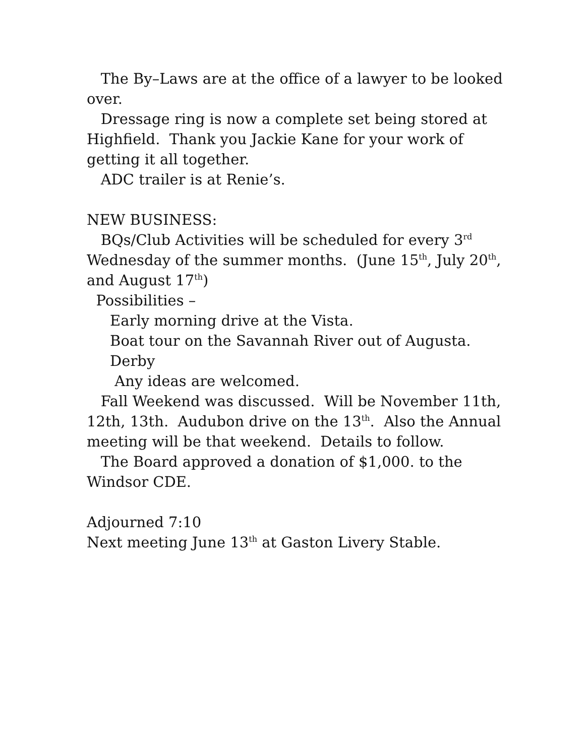The By–Laws are at the office of a lawyer to be looked over.
Dressage ring is now a complete set being stored at Highfield. Thank you Jackie Kane for your work of getting it all together.
ADC trailer is at Renie’s.
NEW BUSINESS:
BQs/Club Activities will be scheduled for every 3<sup>rd</sup> Wednesday of the summer months. (June 15<sup>th</sup>, July 20<sup>th</sup>, and August 17<sup>th</sup>)
Possibilities –
Early morning drive at the Vista.
Boat tour on the Savannah River out of Augusta.
Derby
Any ideas are welcomed.
Fall Weekend was discussed. Will be November 11th, 12th, 13th. Audubon drive on the 13<sup>th</sup>. Also the Annual meeting will be that weekend. Details to follow.
The Board approved a donation of $1,000. to the Windsor CDE.
Adjourned 7:10
Next meeting June 13<sup>th</sup> at Gaston Livery Stable.